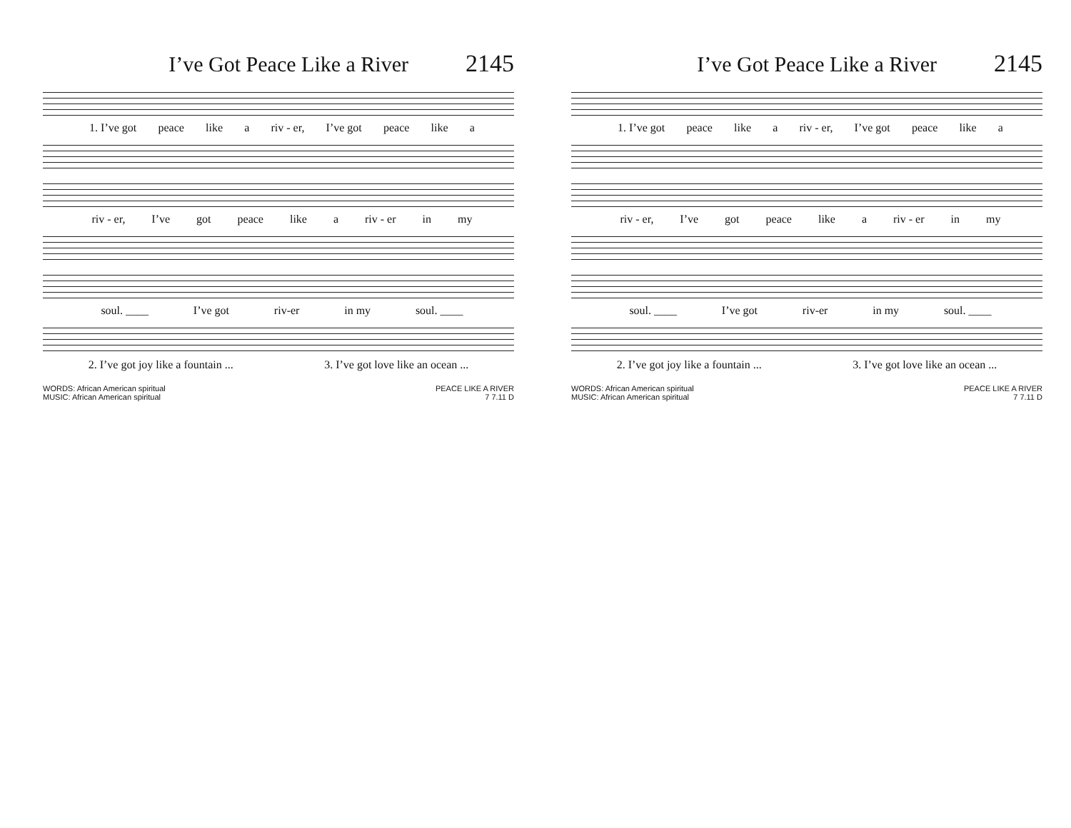I’ve Got Peace Like a River 2145
1. I’ve got peace like a riv - er, I’ve got peace like a
riv - er, I’ve got peace like a riv - er in my
soul. ____ I’ve got riv-er in my soul. ____
2. I’ve got joy like a fountain ... 3. I’ve got love like an ocean ...
WORDS: African American spiritual
MUSIC: African American spiritual
PEACE LIKE A RIVER
7 7.11 D
I’ve Got Peace Like a River 2145
1. I’ve got peace like a riv - er, I’ve got peace like a
riv - er, I’ve got peace like a riv - er in my
soul. ____ I’ve got riv-er in my soul. ____
2. I’ve got joy like a fountain ... 3. I’ve got love like an ocean ...
WORDS: African American spiritual
MUSIC: African American spiritual
PEACE LIKE A RIVER
7 7.11 D